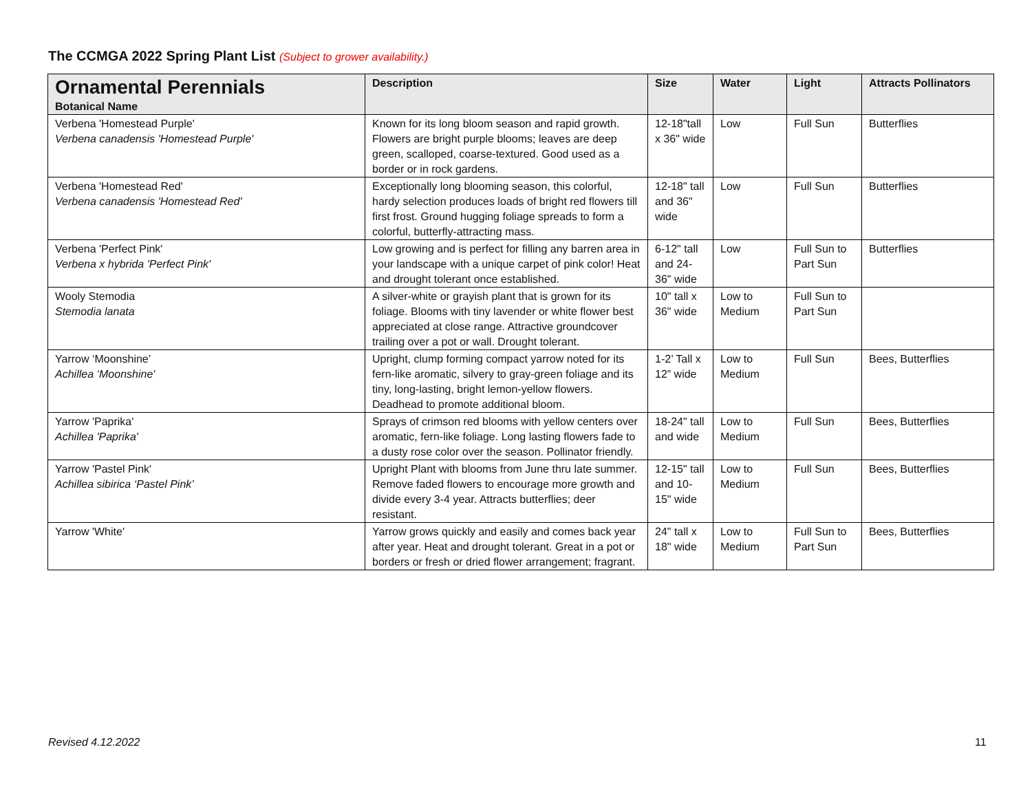The CCMGA 2022 Spring Plant List (Subject to grower availability.)
| Ornamental Perennials Botanical Name | Description | Size | Water | Light | Attracts Pollinators |
| --- | --- | --- | --- | --- | --- |
| Verbena 'Homestead Purple' Verbena canadensis 'Homestead Purple' | Known for its long bloom season and rapid growth. Flowers are bright purple blooms; leaves are deep green, scalloped, coarse-textured. Good used as a border or in rock gardens. | 12-18"tall x 36" wide | Low | Full Sun | Butterflies |
| Verbena 'Homestead Red' Verbena canadensis 'Homestead Red' | Exceptionally long blooming season, this colorful, hardy selection produces loads of bright red flowers till first frost. Ground hugging foliage spreads to form a colorful, butterfly-attracting mass. | 12-18" tall and 36" wide | Low | Full Sun | Butterflies |
| Verbena 'Perfect Pink' Verbena x hybrida 'Perfect Pink' | Low growing and is perfect for filling any barren area in your landscape with a unique carpet of pink color! Heat and drought tolerant once established. | 6-12" tall and 24-36" wide | Low | Full Sun to Part Sun | Butterflies |
| Wooly Stemodia Stemodia lanata | A silver-white or grayish plant that is grown for its foliage. Blooms with tiny lavender or white flower best appreciated at close range. Attractive groundcover trailing over a pot or wall. Drought tolerant. | 10" tall x 36" wide | Low to Medium | Full Sun to Part Sun | |
| Yarrow ‘Moonshine’ Achillea ‘Moonshine' | Upright, clump forming compact yarrow noted for its fern-like aromatic, silvery to gray-green foliage and its tiny, long-lasting, bright lemon-yellow flowers. Deadhead to promote additional bloom. | 1-2’ Tall x 12” wide | Low to Medium | Full Sun | Bees, Butterflies |
| Yarrow 'Paprika' Achillea 'Paprika' | Sprays of crimson red blooms with yellow centers over aromatic, fern-like foliage. Long lasting flowers fade to a dusty rose color over the season. Pollinator friendly. | 18-24" tall and wide | Low to Medium | Full Sun | Bees, Butterflies |
| Yarrow 'Pastel Pink' Achillea sibirica ‘Pastel Pink’ | Upright Plant with blooms from June thru late summer. Remove faded flowers to encourage more growth and divide every 3-4 year. Attracts butterflies; deer resistant. | 12-15" tall and 10-15" wide | Low to Medium | Full Sun | Bees, Butterflies |
| Yarrow 'White' | Yarrow grows quickly and easily and comes back year after year. Heat and drought tolerant. Great in a pot or borders or fresh or dried flower arrangement; fragrant. | 24" tall x 18" wide | Low to Medium | Full Sun to Part Sun | Bees, Butterflies |
Revised 4.12.2022 11